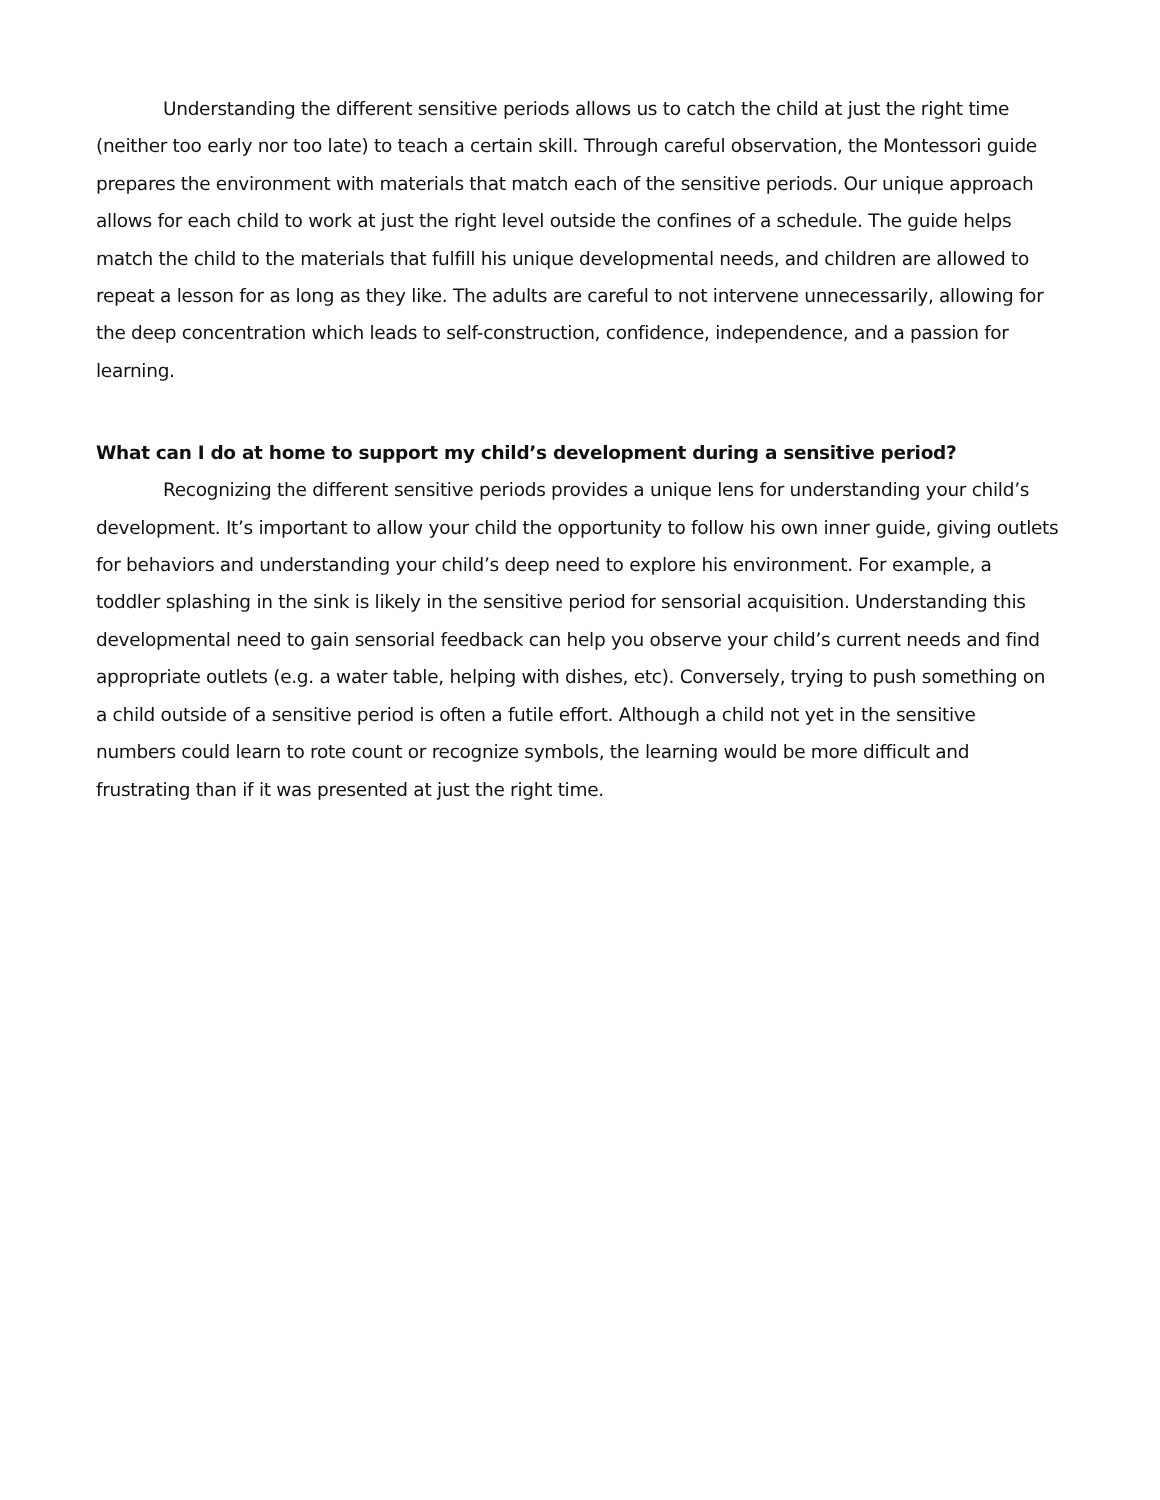Understanding the different sensitive periods allows us to catch the child at just the right time (neither too early nor too late) to teach a certain skill. Through careful observation, the Montessori guide prepares the environment with materials that match each of the sensitive periods. Our unique approach allows for each child to work at just the right level outside the confines of a schedule. The guide helps match the child to the materials that fulfill his unique developmental needs, and children are allowed to repeat a lesson for as long as they like. The adults are careful to not intervene unnecessarily, allowing for the deep concentration which leads to self-construction, confidence, independence, and a passion for learning.
What can I do at home to support my child’s development during a sensitive period?
Recognizing the different sensitive periods provides a unique lens for understanding your child’s development. It’s important to allow your child the opportunity to follow his own inner guide, giving outlets for behaviors and understanding your child’s deep need to explore his environment. For example, a toddler splashing in the sink is likely in the sensitive period for sensorial acquisition. Understanding this developmental need to gain sensorial feedback can help you observe your child’s current needs and find appropriate outlets (e.g. a water table, helping with dishes, etc). Conversely, trying to push something on a child outside of a sensitive period is often a futile effort. Although a child not yet in the sensitive numbers could learn to rote count or recognize symbols, the learning would be more difficult and frustrating than if it was presented at just the right time.